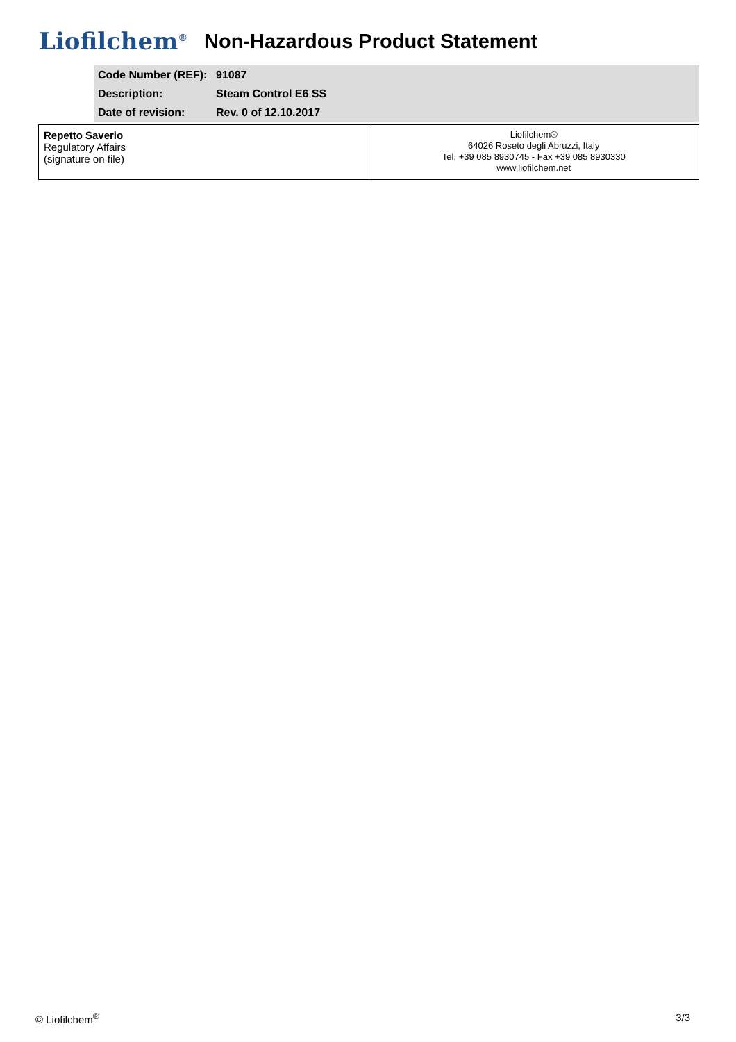Liofilchem<sup>®</sup>
Non-Hazardous Product Statement
| Code Number (REF): | 91087 |
| Description: | Steam Control E6 SS |
| Date of revision: | Rev. 0 of 12.10.2017 |
| Repetto Saverio Regulatory Affairs (signature on file) | Liofilchem® 64026 Roseto degli Abruzzi, Italy Tel. +39 085 8930745 - Fax +39 085 8930330 www.liofilchem.net |
© Liofilchem<sup>®</sup> 3/3